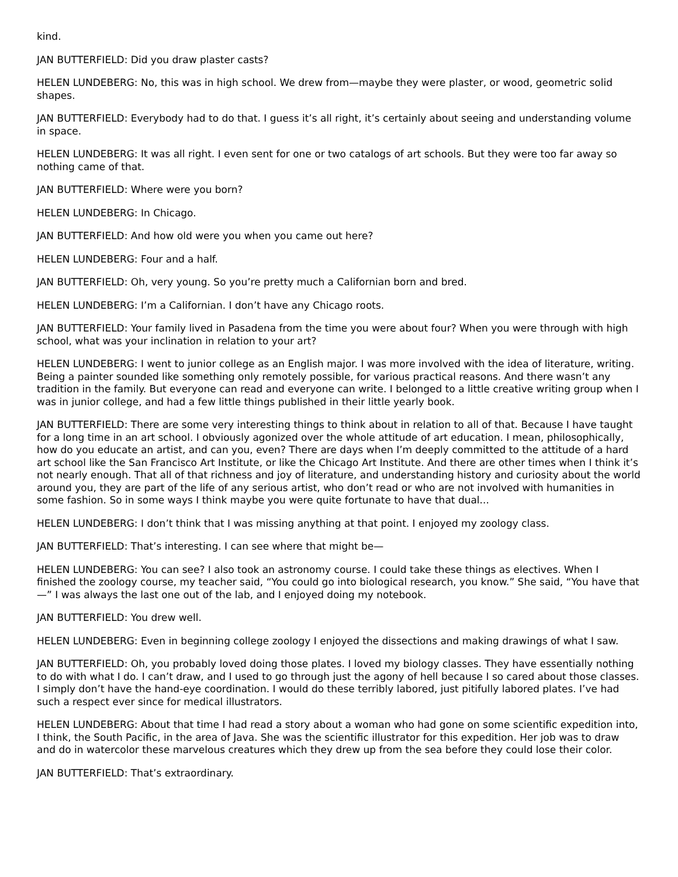kind.
JAN BUTTERFIELD: Did you draw plaster casts?
HELEN LUNDEBERG: No, this was in high school. We drew from—maybe they were plaster, or wood, geometric solid shapes.
JAN BUTTERFIELD: Everybody had to do that. I guess it’s all right, it’s certainly about seeing and understanding volume in space.
HELEN LUNDEBERG: It was all right. I even sent for one or two catalogs of art schools. But they were too far away so nothing came of that.
JAN BUTTERFIELD: Where were you born?
HELEN LUNDEBERG: In Chicago.
JAN BUTTERFIELD: And how old were you when you came out here?
HELEN LUNDEBERG: Four and a half.
JAN BUTTERFIELD: Oh, very young. So you’re pretty much a Californian born and bred.
HELEN LUNDEBERG: I’m a Californian. I don’t have any Chicago roots.
JAN BUTTERFIELD: Your family lived in Pasadena from the time you were about four? When you were through with high school, what was your inclination in relation to your art?
HELEN LUNDEBERG: I went to junior college as an English major. I was more involved with the idea of literature, writing. Being a painter sounded like something only remotely possible, for various practical reasons. And there wasn’t any tradition in the family. But everyone can read and everyone can write. I belonged to a little creative writing group when I was in junior college, and had a few little things published in their little yearly book.
JAN BUTTERFIELD: There are some very interesting things to think about in relation to all of that. Because I have taught for a long time in an art school. I obviously agonized over the whole attitude of art education. I mean, philosophically, how do you educate an artist, and can you, even? There are days when I’m deeply committed to the attitude of a hard art school like the San Francisco Art Institute, or like the Chicago Art Institute. And there are other times when I think it’s not nearly enough. That all of that richness and joy of literature, and understanding history and curiosity about the world around you, they are part of the life of any serious artist, who don’t read or who are not involved with humanities in some fashion. So in some ways I think maybe you were quite fortunate to have that dual...
HELEN LUNDEBERG: I don’t think that I was missing anything at that point. I enjoyed my zoology class.
JAN BUTTERFIELD: That’s interesting. I can see where that might be—
HELEN LUNDEBERG: You can see? I also took an astronomy course. I could take these things as electives. When I finished the zoology course, my teacher said, “You could go into biological research, you know.” She said, “You have that—” I was always the last one out of the lab, and I enjoyed doing my notebook.
JAN BUTTERFIELD: You drew well.
HELEN LUNDEBERG: Even in beginning college zoology I enjoyed the dissections and making drawings of what I saw.
JAN BUTTERFIELD: Oh, you probably loved doing those plates. I loved my biology classes. They have essentially nothing to do with what I do. I can’t draw, and I used to go through just the agony of hell because I so cared about those classes. I simply don’t have the hand-eye coordination. I would do these terribly labored, just pitifully labored plates. I’ve had such a respect ever since for medical illustrators.
HELEN LUNDEBERG: About that time I had read a story about a woman who had gone on some scientific expedition into, I think, the South Pacific, in the area of Java. She was the scientific illustrator for this expedition. Her job was to draw and do in watercolor these marvelous creatures which they drew up from the sea before they could lose their color.
JAN BUTTERFIELD: That’s extraordinary.